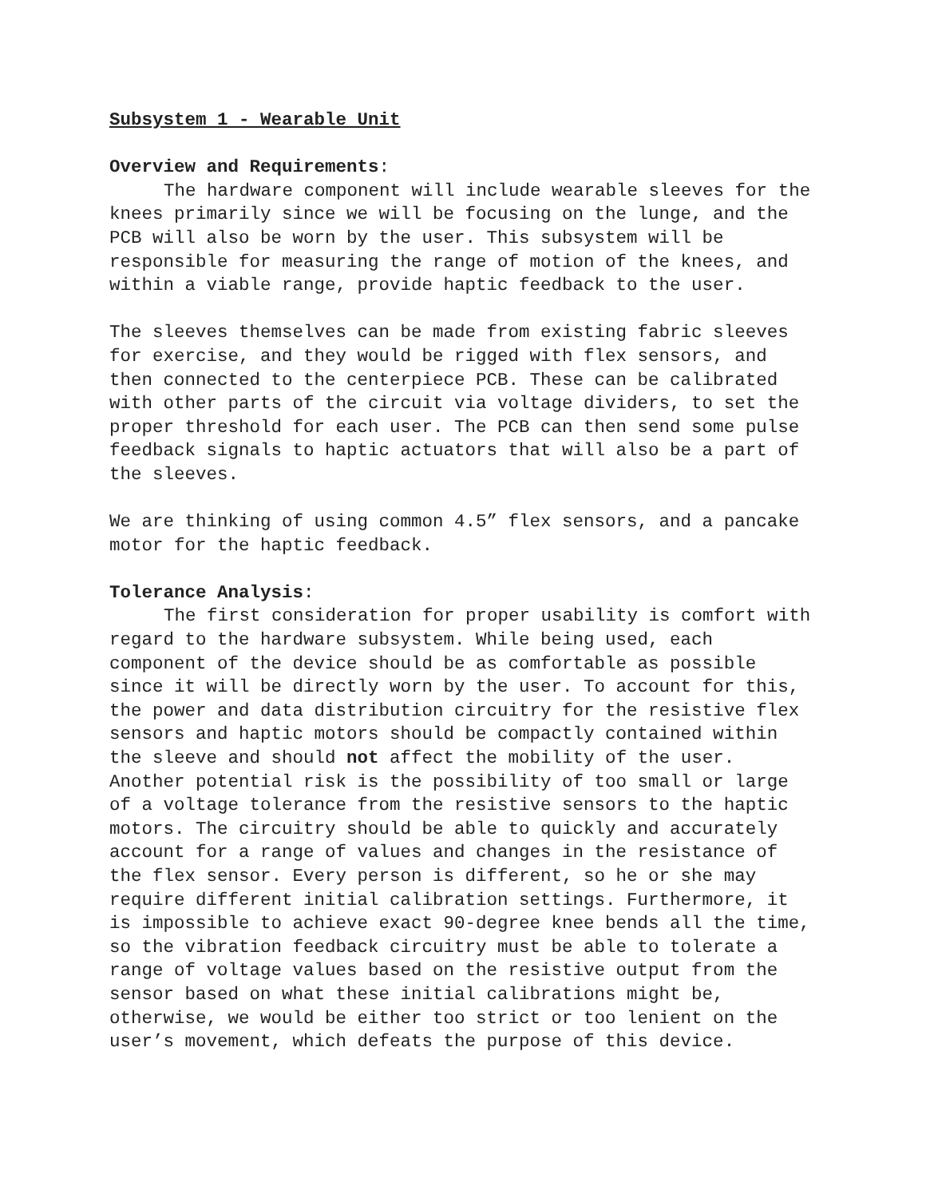Subsystem 1 - Wearable Unit
Overview and Requirements:
The hardware component will include wearable sleeves for the knees primarily since we will be focusing on the lunge, and the PCB will also be worn by the user. This subsystem will be responsible for measuring the range of motion of the knees, and within a viable range, provide haptic feedback to the user.
The sleeves themselves can be made from existing fabric sleeves for exercise, and they would be rigged with flex sensors, and then connected to the centerpiece PCB. These can be calibrated with other parts of the circuit via voltage dividers, to set the proper threshold for each user. The PCB can then send some pulse feedback signals to haptic actuators that will also be a part of the sleeves.
We are thinking of using common 4.5” flex sensors, and a pancake motor for the haptic feedback.
Tolerance Analysis:
The first consideration for proper usability is comfort with regard to the hardware subsystem. While being used, each component of the device should be as comfortable as possible since it will be directly worn by the user. To account for this, the power and data distribution circuitry for the resistive flex sensors and haptic motors should be compactly contained within the sleeve and should not affect the mobility of the user. Another potential risk is the possibility of too small or large of a voltage tolerance from the resistive sensors to the haptic motors. The circuitry should be able to quickly and accurately account for a range of values and changes in the resistance of the flex sensor. Every person is different, so he or she may require different initial calibration settings. Furthermore, it is impossible to achieve exact 90-degree knee bends all the time, so the vibration feedback circuitry must be able to tolerate a range of voltage values based on the resistive output from the sensor based on what these initial calibrations might be, otherwise, we would be either too strict or too lenient on the user’s movement, which defeats the purpose of this device.